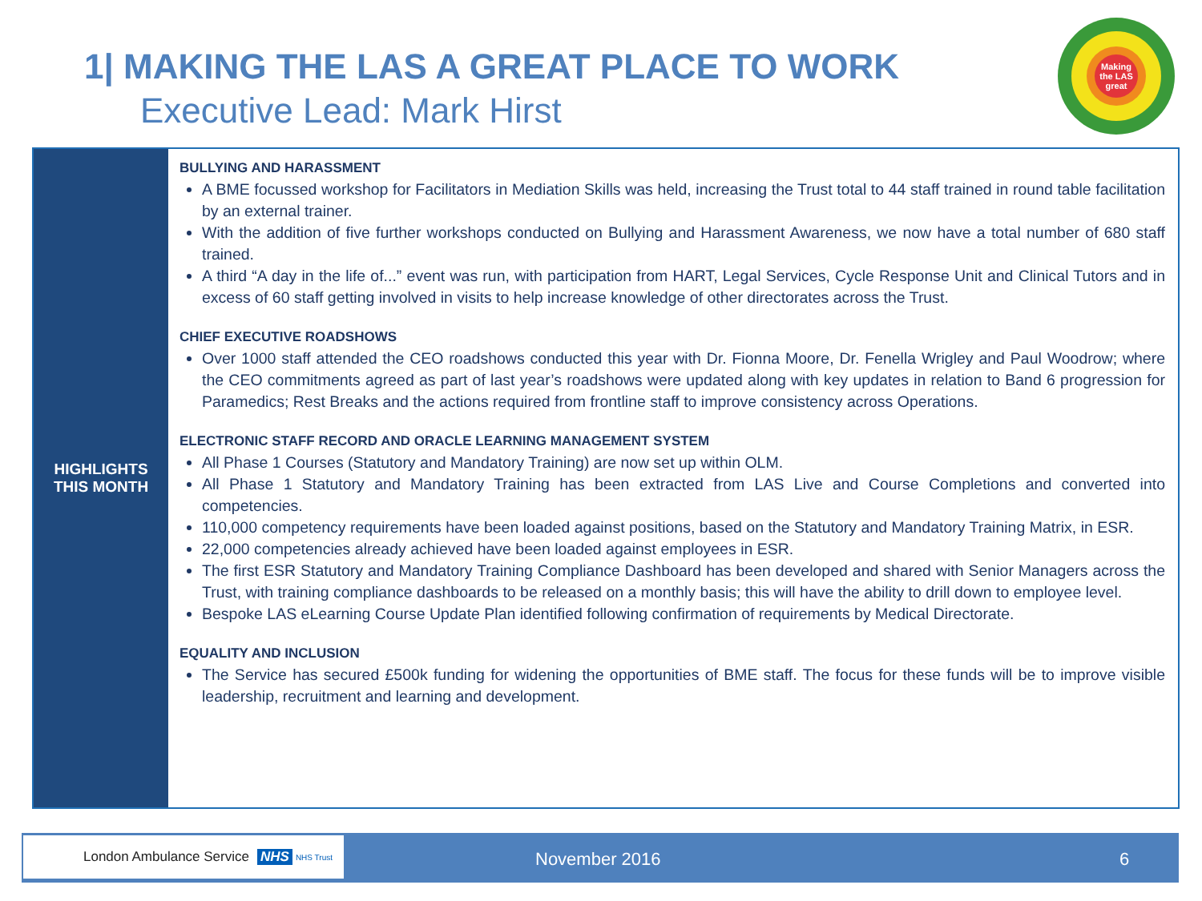1| MAKING THE LAS A GREAT PLACE TO WORK
Executive Lead: Mark Hirst
Making the LAS great
| HIGHLIGHTS THIS MONTH | BULLYING AND HARASSMENT A BME focussed workshop for Facilitators in Mediation Skills was held, increasing the Trust total to 44 staff trained in round table facilitation by an external trainer. With the addition of five further workshops conducted on Bullying and Harassment Awareness, we now have a total number of 680 staff trained. A third “A day in the life of...” event was run, with participation from HART, Legal Services, Cycle Response Unit and Clinical Tutors and in excess of 60 staff getting involved in visits to help increase knowledge of other directorates across the Trust. CHIEF EXECUTIVE ROADSHOWS Over 1000 staff attended the CEO roadshows conducted this year with Dr. Fionna Moore, Dr. Fenella Wrigley and Paul Woodrow; where the CEO commitments agreed as part of last year’s roadshows were updated along with key updates in relation to Band 6 progression for Paramedics; Rest Breaks and the actions required from frontline staff to improve consistency across Operations. ELECTRONIC STAFF RECORD AND ORACLE LEARNING MANAGEMENT SYSTEM All Phase 1 Courses (Statutory and Mandatory Training) are now set up within OLM. All Phase 1 Statutory and Mandatory Training has been extracted from LAS Live and Course Completions and converted into competencies. 110,000 competency requirements have been loaded against positions, based on the Statutory and Mandatory Training Matrix, in ESR. 22,000 competencies already achieved have been loaded against employees in ESR. The first ESR Statutory and Mandatory Training Compliance Dashboard has been developed and shared with Senior Managers across the Trust, with training compliance dashboards to be released on a monthly basis; this will have the ability to drill down to employee level. Bespoke LAS eLearning Course Update Plan identified following confirmation of requirements by Medical Directorate. EQUALITY AND INCLUSION The Service has secured £500k funding for widening the opportunities of BME staff. The focus for these funds will be to improve visible leadership, recruitment and learning and development. |
London Ambulance Service NHS NHS Trust
November 2016 6